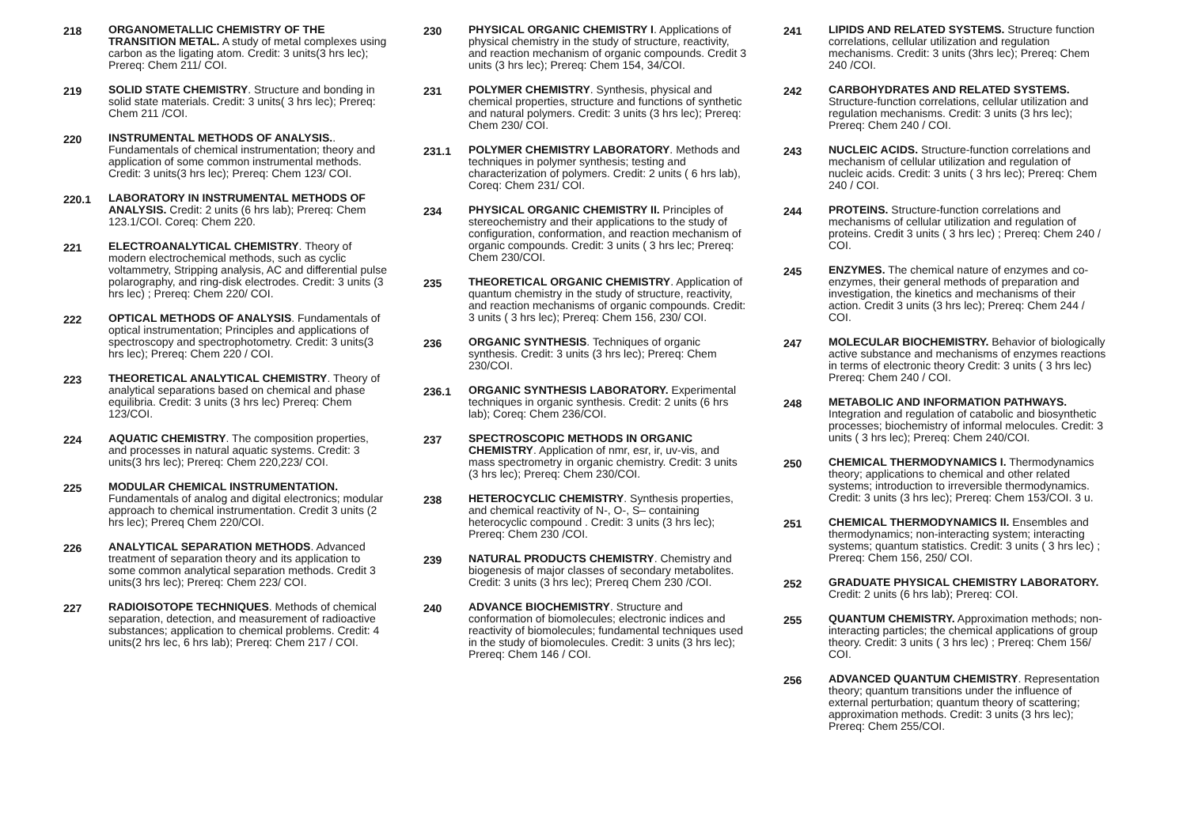218 ORGANOMETALLIC CHEMISTRY OF THE TRANSITION METAL. A study of metal complexes using carbon as the ligating atom. Credit: 3 units(3 hrs lec); Prereq: Chem 211/ COI.
219 SOLID STATE CHEMISTRY. Structure and bonding in solid state materials. Credit: 3 units( 3 hrs lec); Prereq: Chem 211 /COI.
220 INSTRUMENTAL METHODS OF ANALYSIS.. Fundamentals of chemical instrumentation; theory and application of some common instrumental methods. Credit: 3 units(3 hrs lec); Prereq: Chem 123/ COI.
220.1 LABORATORY IN INSTRUMENTAL METHODS OF ANALYSIS. Credit: 2 units (6 hrs lab); Prereq: Chem 123.1/COI. Coreq: Chem 220.
221 ELECTROANALYTICAL CHEMISTRY. Theory of modern electrochemical methods, such as cyclic voltammetry, Stripping analysis, AC and differential pulse polarography, and ring-disk electrodes. Credit: 3 units (3 hrs lec) ; Prereq: Chem 220/ COI.
222 OPTICAL METHODS OF ANALYSIS. Fundamentals of optical instrumentation; Principles and applications of spectroscopy and spectrophotometry. Credit: 3 units(3 hrs lec); Prereq: Chem 220 / COI.
223 THEORETICAL ANALYTICAL CHEMISTRY. Theory of analytical separations based on chemical and phase equilibria. Credit: 3 units (3 hrs lec) Prereq: Chem 123/COI.
224 AQUATIC CHEMISTRY. The composition properties, and processes in natural aquatic systems. Credit: 3 units(3 hrs lec); Prereq: Chem 220,223/ COI.
225 MODULAR CHEMICAL INSTRUMENTATION. Fundamentals of analog and digital electronics; modular approach to chemical instrumentation. Credit 3 units (2 hrs lec); Prereq Chem 220/COI.
226 ANALYTICAL SEPARATION METHODS. Advanced treatment of separation theory and its application to some common analytical separation methods. Credit 3 units(3 hrs lec); Prereq: Chem 223/ COI.
227 RADIOISOTOPE TECHNIQUES. Methods of chemical separation, detection, and measurement of radioactive substances; application to chemical problems. Credit: 4 units(2 hrs lec, 6 hrs lab); Prereq: Chem 217 / COI.
230 PHYSICAL ORGANIC CHEMISTRY I. Applications of physical chemistry in the study of structure, reactivity, and reaction mechanism of organic compounds. Credit 3 units (3 hrs lec); Prereq: Chem 154, 34/COI.
231 POLYMER CHEMISTRY. Synthesis, physical and chemical properties, structure and functions of synthetic and natural polymers. Credit: 3 units (3 hrs lec); Prereq: Chem 230/ COI.
231.1 POLYMER CHEMISTRY LABORATORY. Methods and techniques in polymer synthesis; testing and characterization of polymers. Credit: 2 units ( 6 hrs lab), Coreq: Chem 231/ COI.
234 PHYSICAL ORGANIC CHEMISTRY II. Principles of stereochemistry and their applications to the study of configuration, conformation, and reaction mechanism of organic compounds. Credit: 3 units ( 3 hrs lec; Prereq: Chem 230/COI.
235 THEORETICAL ORGANIC CHEMISTRY. Application of quantum chemistry in the study of structure, reactivity, and reaction mechanisms of organic compounds. Credit: 3 units ( 3 hrs lec); Prereq: Chem 156, 230/ COI.
236 ORGANIC SYNTHESIS. Techniques of organic synthesis. Credit: 3 units (3 hrs lec); Prereq: Chem 230/COI.
236.1 ORGANIC SYNTHESIS LABORATORY. Experimental techniques in organic synthesis. Credit: 2 units (6 hrs lab); Coreq: Chem 236/COI.
237 SPECTROSCOPIC METHODS IN ORGANIC CHEMISTRY. Application of nmr, esr, ir, uv-vis, and mass spectrometry in organic chemistry. Credit: 3 units (3 hrs lec); Prereq: Chem 230/COI.
238 HETEROCYCLIC CHEMISTRY. Synthesis properties, and chemical reactivity of N-, O-, S– containing heterocyclic compound . Credit: 3 units (3 hrs lec); Prereq: Chem 230 /COI.
239 NATURAL PRODUCTS CHEMISTRY. Chemistry and biogenesis of major classes of secondary metabolites. Credit: 3 units (3 hrs lec); Prereq Chem 230 /COI.
240 ADVANCE BIOCHEMISTRY. Structure and conformation of biomolecules; electronic indices and reactivity of biomolecules; fundamental techniques used in the study of biomolecules. Credit: 3 units (3 hrs lec); Prereq: Chem 146 / COI.
241 LIPIDS AND RELATED SYSTEMS. Structure function correlations, cellular utilization and regulation mechanisms. Credit: 3 units (3hrs lec); Prereq: Chem 240 /COI.
242 CARBOHYDRATES AND RELATED SYSTEMS. Structure-function correlations, cellular utilization and regulation mechanisms. Credit: 3 units (3 hrs lec); Prereq: Chem 240 / COI.
243 NUCLEIC ACIDS. Structure-function correlations and mechanism of cellular utilization and regulation of nucleic acids. Credit: 3 units ( 3 hrs lec); Prereq: Chem 240 / COI.
244 PROTEINS. Structure-function correlations and mechanisms of cellular utilization and regulation of proteins. Credit 3 units ( 3 hrs lec) ; Prereq: Chem 240 / COI.
245 ENZYMES. The chemical nature of enzymes and co-enzymes, their general methods of preparation and investigation, the kinetics and mechanisms of their action. Credit 3 units (3 hrs lec); Prereq: Chem 244 / COI.
247 MOLECULAR BIOCHEMISTRY. Behavior of biologically active substance and mechanisms of enzymes reactions in terms of electronic theory Credit: 3 units ( 3 hrs lec) Prereq: Chem 240 / COI.
248 METABOLIC AND INFORMATION PATHWAYS. Integration and regulation of catabolic and biosynthetic processes; biochemistry of informal melocules. Credit: 3 units ( 3 hrs lec); Prereq: Chem 240/COI.
250 CHEMICAL THERMODYNAMICS I. Thermodynamics theory; applications to chemical and other related systems; introduction to irreversible thermodynamics. Credit: 3 units (3 hrs lec); Prereq: Chem 153/COI. 3 u.
251 CHEMICAL THERMODYNAMICS II. Ensembles and thermodynamics; non-interacting system; interacting systems; quantum statistics. Credit: 3 units ( 3 hrs lec) ; Prereq: Chem 156, 250/ COI.
252 GRADUATE PHYSICAL CHEMISTRY LABORATORY. Credit: 2 units (6 hrs lab); Prereq: COI.
255 QUANTUM CHEMISTRY. Approximation methods; non-interacting particles; the chemical applications of group theory. Credit: 3 units ( 3 hrs lec) ; Prereq: Chem 156/ COI.
256 ADVANCED QUANTUM CHEMISTRY. Representation theory; quantum transitions under the influence of external perturbation; quantum theory of scattering; approximation methods. Credit: 3 units (3 hrs lec); Prereq: Chem 255/COI.